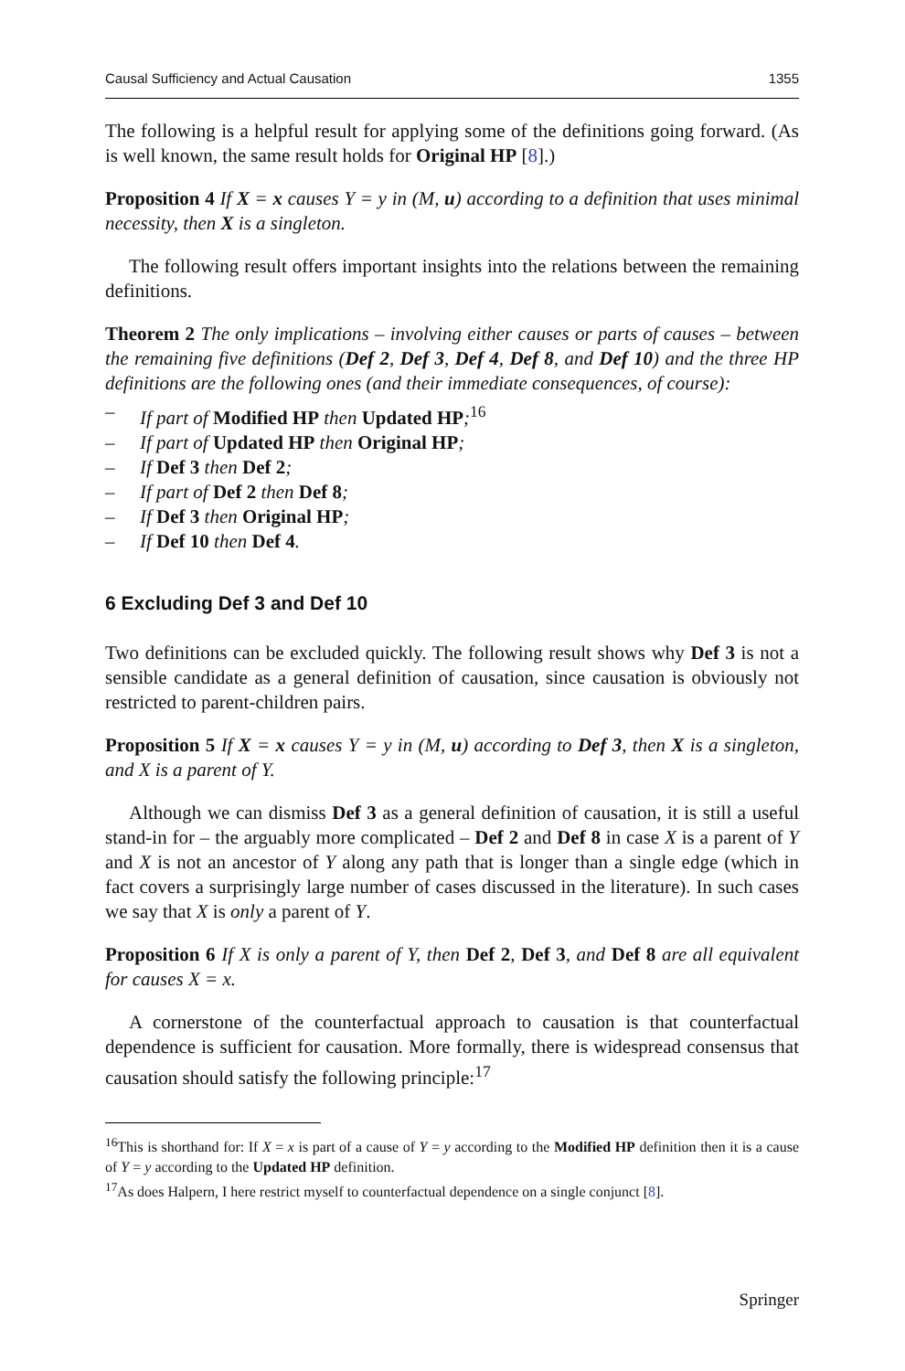Causal Sufficiency and Actual Causation 1355
The following is a helpful result for applying some of the definitions going forward. (As is well known, the same result holds for Original HP [8].)
Proposition 4 If X = x causes Y = y in (M, u) according to a definition that uses minimal necessity, then X is a singleton.
The following result offers important insights into the relations between the remaining definitions.
Theorem 2 The only implications – involving either causes or parts of causes – between the remaining five definitions (Def 2, Def 3, Def 4, Def 8, and Def 10) and the three HP definitions are the following ones (and their immediate consequences, of course):
– If part of Modified HP then Updated HP;<sup>16</sup>
– If part of Updated HP then Original HP;
– If Def 3 then Def 2;
– If part of Def 2 then Def 8;
– If Def 3 then Original HP;
– If Def 10 then Def 4.
6 Excluding Def 3 and Def 10
Two definitions can be excluded quickly. The following result shows why Def 3 is not a sensible candidate as a general definition of causation, since causation is obviously not restricted to parent-children pairs.
Proposition 5 If X = x causes Y = y in (M, u) according to Def 3, then X is a singleton, and X is a parent of Y.
Although we can dismiss Def 3 as a general definition of causation, it is still a useful stand-in for – the arguably more complicated – Def 2 and Def 8 in case X is a parent of Y and X is not an ancestor of Y along any path that is longer than a single edge (which in fact covers a surprisingly large number of cases discussed in the literature). In such cases we say that X is only a parent of Y.
Proposition 6 If X is only a parent of Y, then Def 2, Def 3, and Def 8 are all equivalent for causes X = x.
A cornerstone of the counterfactual approach to causation is that counterfactual dependence is sufficient for causation. More formally, there is widespread consensus that causation should satisfy the following principle:<sup>17</sup>
<sup>16</sup> This is shorthand for: If X = x is part of a cause of Y = y according to the Modified HP definition then it is a cause of Y = y according to the Updated HP definition.
<sup>17</sup> As does Halpern, I here restrict myself to counterfactual dependence on a single conjunct [8].
Springer